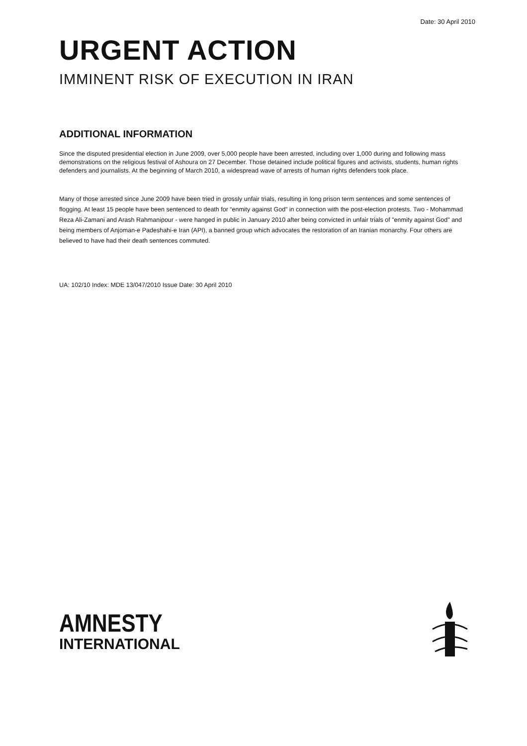Date: 30 April 2010
URGENT ACTION
IMMINENT RISK OF EXECUTION IN IRAN
ADDITIONAL INFORMATION
Since the disputed presidential election in June 2009, over 5,000 people have been arrested, including over 1,000 during and following mass demonstrations on the religious festival of Ashoura on 27 December. Those detained include political figures and activists, students, human rights defenders and journalists. At the beginning of March 2010, a widespread wave of arrests of human rights defenders took place.
Many of those arrested since June 2009 have been tried in grossly unfair trials, resulting in long prison term sentences and some sentences of flogging. At least 15 people have been sentenced to death for “enmity against God” in connection with the post-election protests. Two - Mohammad Reza Ali-Zamani and Arash Rahmanipour - were hanged in public in January 2010 after being convicted in unfair trials of "enmity against God" and being members of Anjoman-e Padeshahi-e Iran (API), a banned group which advocates the restoration of an Iranian monarchy. Four others are believed to have had their death sentences commuted.
UA: 102/10 Index: MDE 13/047/2010 Issue Date: 30 April 2010
AMNESTY
INTERNATIONAL